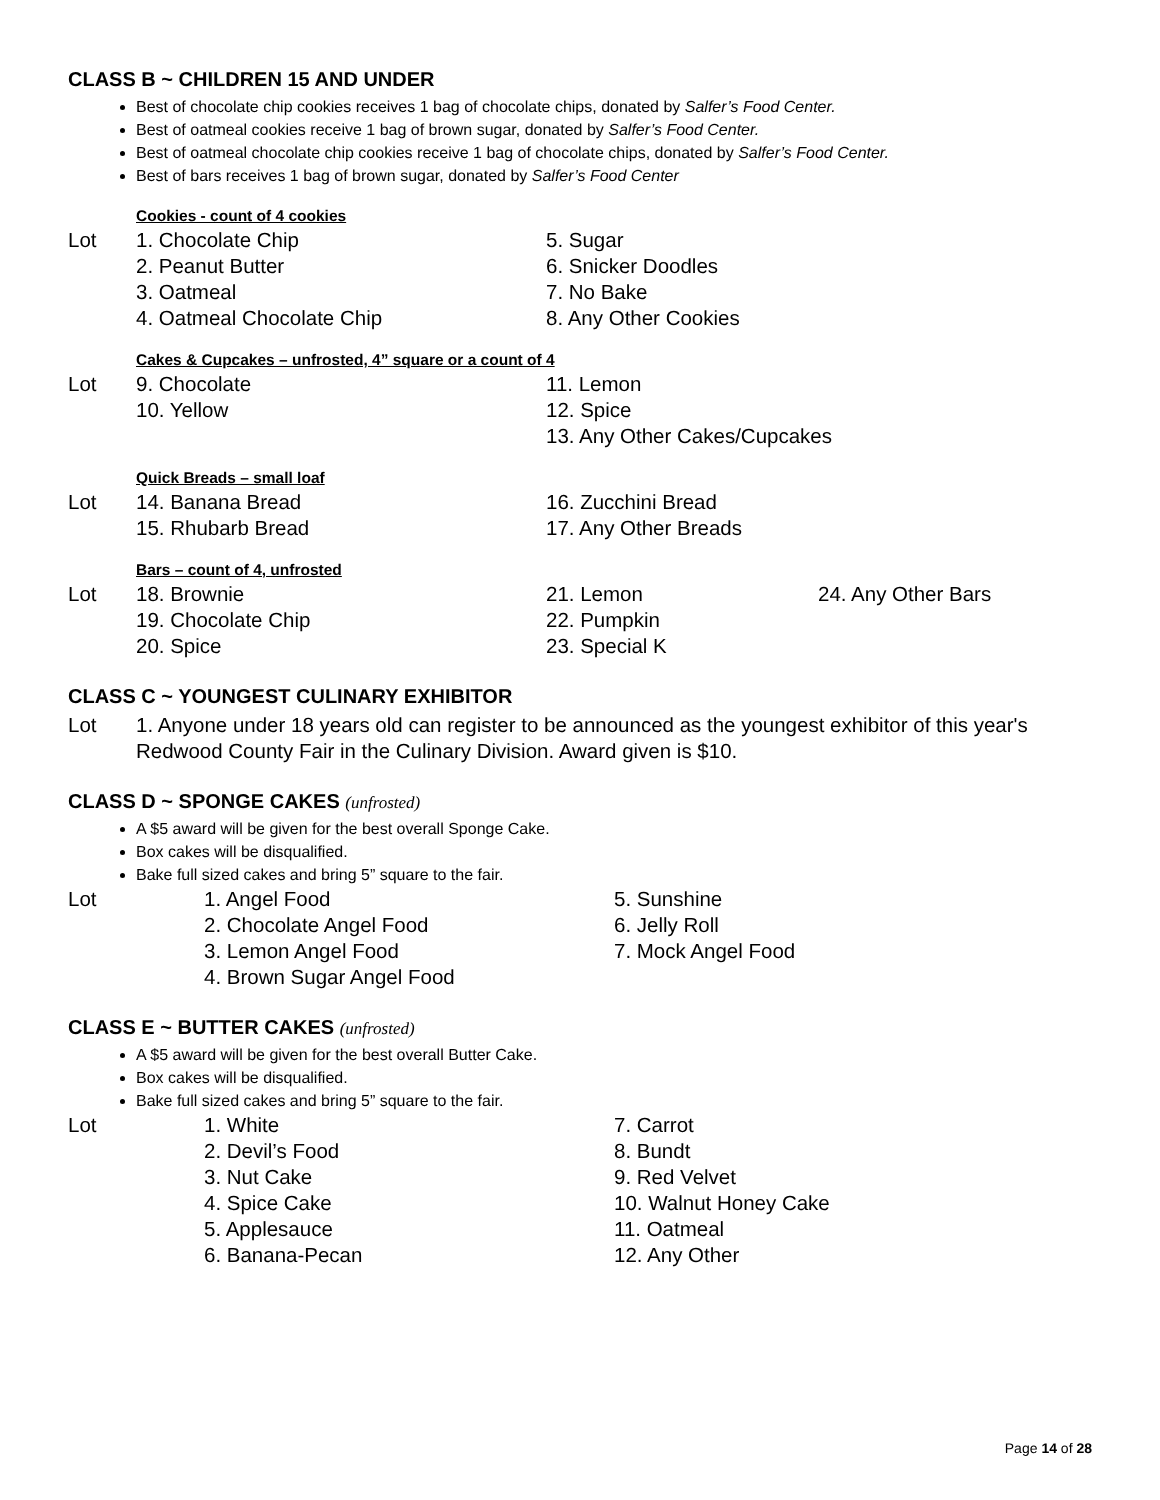CLASS B ~ CHILDREN 15 AND UNDER
Best of chocolate chip cookies receives 1 bag of chocolate chips, donated by Salfer’s Food Center.
Best of oatmeal cookies receive 1 bag of brown sugar, donated by Salfer’s Food Center.
Best of oatmeal chocolate chip cookies receive 1 bag of chocolate chips, donated by Salfer’s Food Center.
Best of bars receives 1 bag of brown sugar, donated by Salfer’s Food Center
Cookies - count of 4 cookies
Lot
1. Chocolate Chip
5. Sugar
2. Peanut Butter
6. Snicker Doodles
3. Oatmeal
7. No Bake
4. Oatmeal Chocolate Chip
8. Any Other Cookies
Cakes & Cupcakes – unfrosted, 4” square or a count of 4
Lot
9. Chocolate
11. Lemon
10. Yellow
12. Spice
13. Any Other Cakes/Cupcakes
Quick Breads – small loaf
Lot
14. Banana Bread
16. Zucchini Bread
15. Rhubarb Bread
17. Any Other Breads
Bars – count of 4, unfrosted
Lot
18. Brownie
21. Lemon
24. Any Other Bars
19. Chocolate Chip
22. Pumpkin
20. Spice
23. Special K
CLASS C ~ YOUNGEST CULINARY EXHIBITOR
Lot 1. Anyone under 18 years old can register to be announced as the youngest exhibitor of this year's Redwood County Fair in the Culinary Division. Award given is $10.
CLASS D ~ SPONGE CAKES (unfrosted)
A $5 award will be given for the best overall Sponge Cake.
Box cakes will be disqualified.
Bake full sized cakes and bring 5” square to the fair.
Lot
1. Angel Food
5. Sunshine
2. Chocolate Angel Food
6. Jelly Roll
3. Lemon Angel Food
7. Mock Angel Food
4. Brown Sugar Angel Food
CLASS E ~ BUTTER CAKES (unfrosted)
A $5 award will be given for the best overall Butter Cake.
Box cakes will be disqualified.
Bake full sized cakes and bring 5” square to the fair.
Lot
1. White
7. Carrot
2. Devil’s Food
8. Bundt
3. Nut Cake
9. Red Velvet
4. Spice Cake
10. Walnut Honey Cake
5. Applesauce
11. Oatmeal
6. Banana-Pecan
12. Any Other
Page 14 of 28